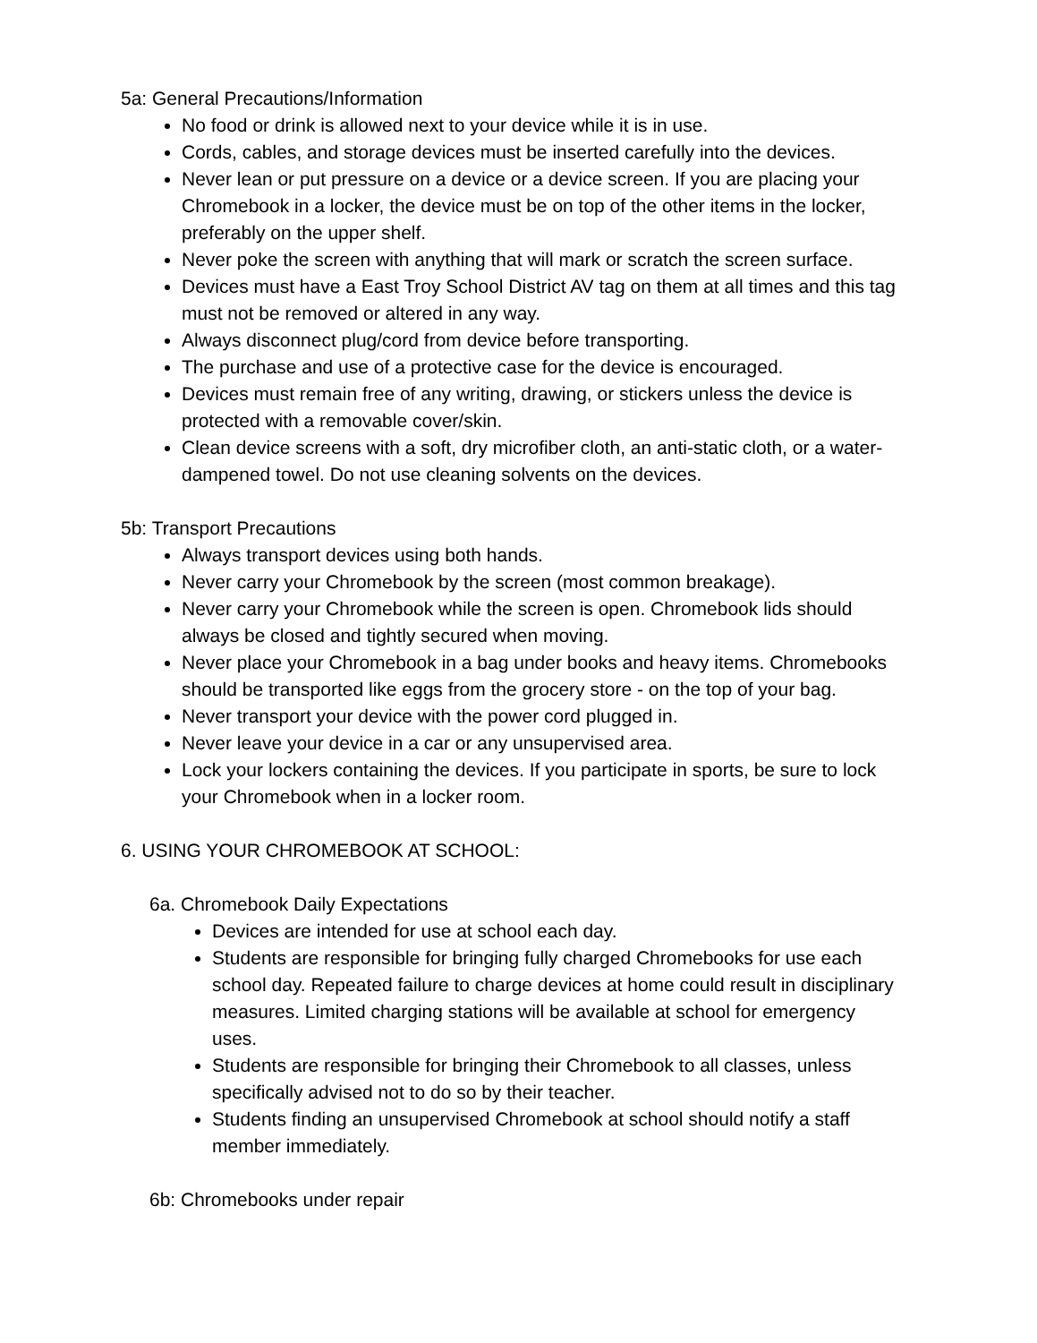5a: General Precautions/Information
No food or drink is allowed next to your device while it is in use.
Cords, cables, and storage devices must be inserted carefully into the devices.
Never lean or put pressure on a device or a device screen. If you are placing your Chromebook in a locker, the device must be on top of the other items in the locker, preferably on the upper shelf.
Never poke the screen with anything that will mark or scratch the screen surface.
Devices must have a East Troy School District AV tag on them at all times and this tag must not be removed or altered in any way.
Always disconnect plug/cord from device before transporting.
The purchase and use of a protective case for the device is encouraged.
Devices must remain free of any writing, drawing, or stickers unless the device is protected with a removable cover/skin.
Clean device screens with a soft, dry microfiber cloth, an anti-static cloth, or a water-dampened towel. Do not use cleaning solvents on the devices.
5b: Transport Precautions
Always transport devices using both hands.
Never carry your Chromebook by the screen (most common breakage).
Never carry your Chromebook while the screen is open. Chromebook lids should always be closed and tightly secured when moving.
Never place your Chromebook in a bag under books and heavy items. Chromebooks should be transported like eggs from the grocery store - on the top of your bag.
Never transport your device with the power cord plugged in.
Never leave your device in a car or any unsupervised area.
Lock your lockers containing the devices. If you participate in sports, be sure to lock your Chromebook when in a locker room.
6. USING YOUR CHROMEBOOK AT SCHOOL:
6a. Chromebook Daily Expectations
Devices are intended for use at school each day.
Students are responsible for bringing fully charged Chromebooks for use each school day. Repeated failure to charge devices at home could result in disciplinary measures. Limited charging stations will be available at school for emergency uses.
Students are responsible for bringing their Chromebook to all classes, unless specifically advised not to do so by their teacher.
Students finding an unsupervised Chromebook at school should notify a staff member immediately.
6b: Chromebooks under repair